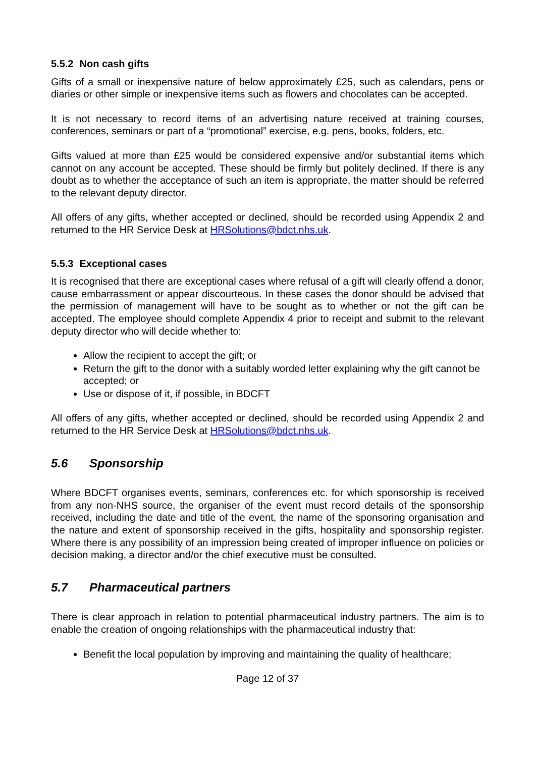5.5.2 Non cash gifts
Gifts of a small or inexpensive nature of below approximately £25, such as calendars, pens or diaries or other simple or inexpensive items such as flowers and chocolates can be accepted.
It is not necessary to record items of an advertising nature received at training courses, conferences, seminars or part of a “promotional” exercise, e.g. pens, books, folders, etc.
Gifts valued at more than £25 would be considered expensive and/or substantial items which cannot on any account be accepted. These should be firmly but politely declined. If there is any doubt as to whether the acceptance of such an item is appropriate, the matter should be referred to the relevant deputy director.
All offers of any gifts, whether accepted or declined, should be recorded using Appendix 2 and returned to the HR Service Desk at HRSolutions@bdct.nhs.uk.
5.5.3 Exceptional cases
It is recognised that there are exceptional cases where refusal of a gift will clearly offend a donor, cause embarrassment or appear discourteous. In these cases the donor should be advised that the permission of management will have to be sought as to whether or not the gift can be accepted. The employee should complete Appendix 4 prior to receipt and submit to the relevant deputy director who will decide whether to:
Allow the recipient to accept the gift; or
Return the gift to the donor with a suitably worded letter explaining why the gift cannot be accepted; or
Use or dispose of it, if possible, in BDCFT
All offers of any gifts, whether accepted or declined, should be recorded using Appendix 2 and returned to the HR Service Desk at HRSolutions@bdct.nhs.uk.
5.6 Sponsorship
Where BDCFT organises events, seminars, conferences etc. for which sponsorship is received from any non-NHS source, the organiser of the event must record details of the sponsorship received, including the date and title of the event, the name of the sponsoring organisation and the nature and extent of sponsorship received in the gifts, hospitality and sponsorship register. Where there is any possibility of an impression being created of improper influence on policies or decision making, a director and/or the chief executive must be consulted.
5.7 Pharmaceutical partners
There is clear approach in relation to potential pharmaceutical industry partners. The aim is to enable the creation of ongoing relationships with the pharmaceutical industry that:
Benefit the local population by improving and maintaining the quality of healthcare;
Page 12 of 37